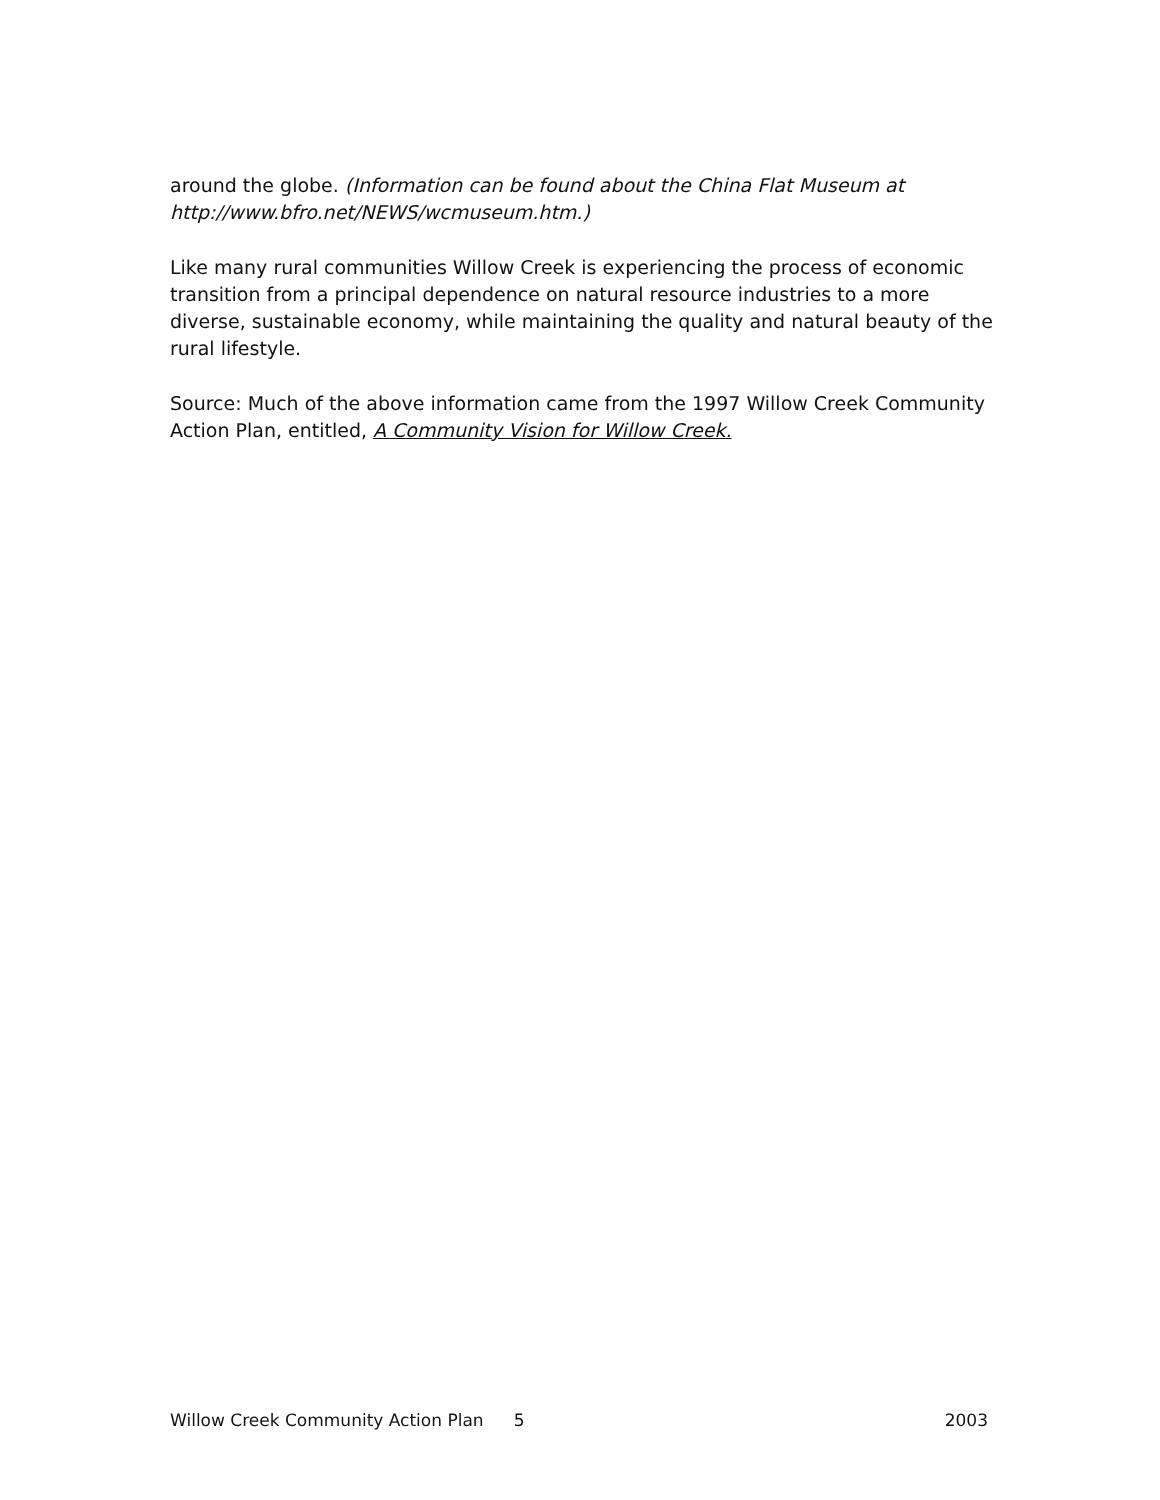around the globe. (Information can be found about the China Flat Museum at http://www.bfro.net/NEWS/wcmuseum.htm.)
Like many rural communities Willow Creek is experiencing the process of economic transition from a principal dependence on natural resource industries to a more diverse, sustainable economy, while maintaining the quality and natural beauty of the rural lifestyle.
Source: Much of the above information came from the 1997 Willow Creek Community Action Plan, entitled, A Community Vision for Willow Creek.
Willow Creek Community Action Plan 5 2003